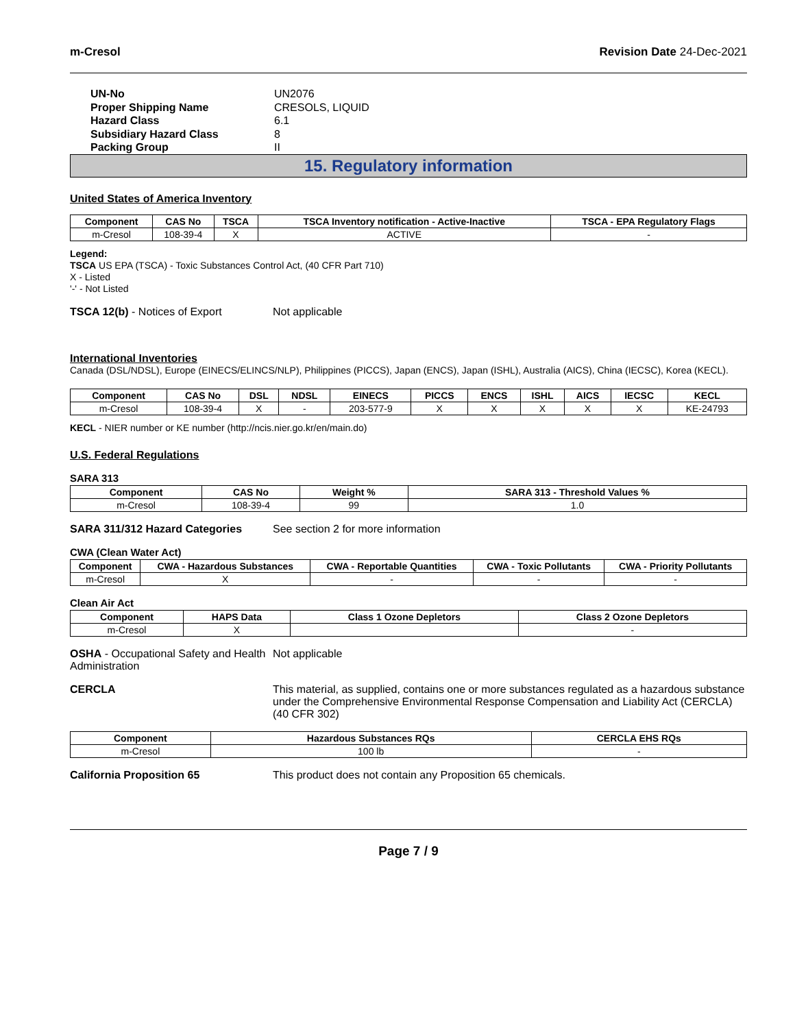m-Cresol Revision Date 24-Dec-2021
UN-No UN2076 Proper Shipping Name CRESOLS, LIQUID Hazard Class 6.1 Subsidiary Hazard Class 8 Packing Group II
15. Regulatory information
United States of America Inventory
| Component | CAS No | TSCA | TSCA Inventory notification - Active-Inactive | TSCA - EPA Regulatory Flags |
| --- | --- | --- | --- | --- |
| m-Cresol | 108-39-4 | X | ACTIVE | - |
Legend:
TSCA US EPA (TSCA) - Toxic Substances Control Act, (40 CFR Part 710)
X - Listed
'-' - Not Listed
TSCA 12(b) - Notices of Export Not applicable
International Inventories
Canada (DSL/NDSL), Europe (EINECS/ELINCS/NLP), Philippines (PICCS), Japan (ENCS), Japan (ISHL), Australia (AICS), China (IECSC), Korea (KECL).
| Component | CAS No | DSL | NDSL | EINECS | PICCS | ENCS | ISHL | AICS | IECSC | KECL |
| --- | --- | --- | --- | --- | --- | --- | --- | --- | --- | --- |
| m-Cresol | 108-39-4 | X | - | 203-577-9 | X | X | X | X | X | KE-24793 |
KECL - NIER number or KE number (http://ncis.nier.go.kr/en/main.do)
U.S. Federal Regulations
SARA 313
| Component | CAS No | Weight % | SARA 313 - Threshold Values % |
| --- | --- | --- | --- |
| m-Cresol | 108-39-4 | 99 | 1.0 |
SARA 311/312 Hazard Categories See section 2 for more information
CWA (Clean Water Act)
| Component | CWA - Hazardous Substances | CWA - Reportable Quantities | CWA - Toxic Pollutants | CWA - Priority Pollutants |
| --- | --- | --- | --- | --- |
| m-Cresol | X | - | - | - |
Clean Air Act
| Component | HAPS Data | Class 1 Ozone Depletors | Class 2 Ozone Depletors |
| --- | --- | --- | --- |
| m-Cresol | X | | - |
OSHA - Occupational Safety and Health Administration Not applicable
CERCLA This material, as supplied, contains one or more substances regulated as a hazardous substance under the Comprehensive Environmental Response Compensation and Liability Act (CERCLA) (40 CFR 302)
| Component | Hazardous Substances RQs | CERCLA EHS RQs |
| --- | --- | --- |
| m-Cresol | 100 lb | - |
California Proposition 65 This product does not contain any Proposition 65 chemicals.
Page 7 / 9